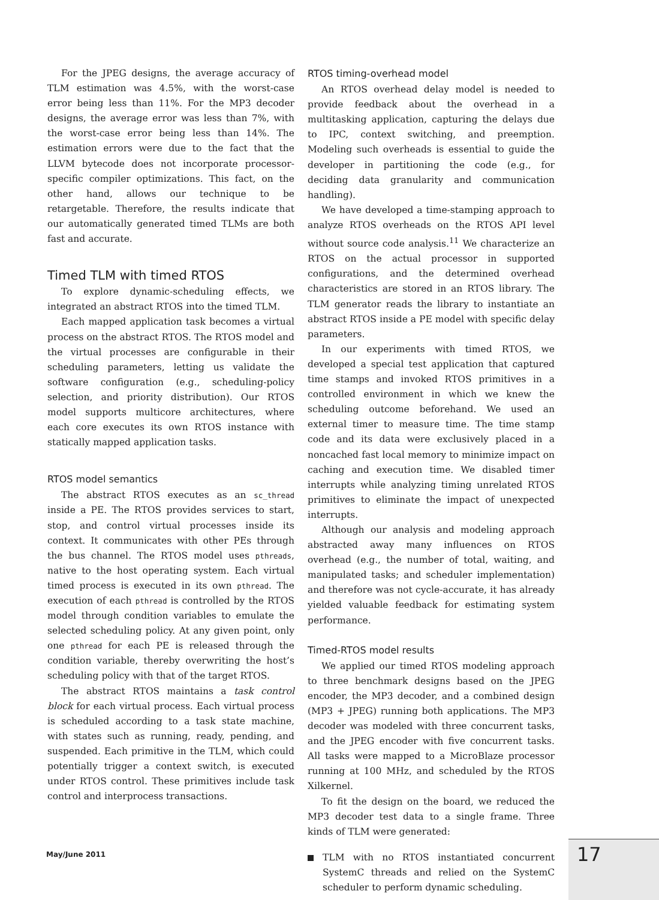For the JPEG designs, the average accuracy of TLM estimation was 4.5%, with the worst-case error being less than 11%. For the MP3 decoder designs, the average error was less than 7%, with the worst-case error being less than 14%. The estimation errors were due to the fact that the LLVM bytecode does not incorporate processor-specific compiler optimizations. This fact, on the other hand, allows our technique to be retargetable. Therefore, the results indicate that our automatically generated timed TLMs are both fast and accurate.
Timed TLM with timed RTOS
To explore dynamic-scheduling effects, we integrated an abstract RTOS into the timed TLM.
Each mapped application task becomes a virtual process on the abstract RTOS. The RTOS model and the virtual processes are configurable in their scheduling parameters, letting us validate the software configuration (e.g., scheduling-policy selection, and priority distribution). Our RTOS model supports multicore architectures, where each core executes its own RTOS instance with statically mapped application tasks.
RTOS model semantics
The abstract RTOS executes as an sc_thread inside a PE. The RTOS provides services to start, stop, and control virtual processes inside its context. It communicates with other PEs through the bus channel. The RTOS model uses pthreads, native to the host operating system. Each virtual timed process is executed in its own pthread. The execution of each pthread is controlled by the RTOS model through condition variables to emulate the selected scheduling policy. At any given point, only one pthread for each PE is released through the condition variable, thereby overwriting the host’s scheduling policy with that of the target RTOS.
The abstract RTOS maintains a task control block for each virtual process. Each virtual process is scheduled according to a task state machine, with states such as running, ready, pending, and suspended. Each primitive in the TLM, which could potentially trigger a context switch, is executed under RTOS control. These primitives include task control and interprocess transactions.
RTOS timing-overhead model
An RTOS overhead delay model is needed to provide feedback about the overhead in a multitasking application, capturing the delays due to IPC, context switching, and preemption. Modeling such overheads is essential to guide the developer in partitioning the code (e.g., for deciding data granularity and communication handling).
We have developed a time-stamping approach to analyze RTOS overheads on the RTOS API level without source code analysis.<sup>11</sup> We characterize an RTOS on the actual processor in supported configurations, and the determined overhead characteristics are stored in an RTOS library. The TLM generator reads the library to instantiate an abstract RTOS inside a PE model with specific delay parameters.
In our experiments with timed RTOS, we developed a special test application that captured time stamps and invoked RTOS primitives in a controlled environment in which we knew the scheduling outcome beforehand. We used an external timer to measure time. The time stamp code and its data were exclusively placed in a noncached fast local memory to minimize impact on caching and execution time. We disabled timer interrupts while analyzing timing unrelated RTOS primitives to eliminate the impact of unexpected interrupts.
Although our analysis and modeling approach abstracted away many influences on RTOS overhead (e.g., the number of total, waiting, and manipulated tasks; and scheduler implementation) and therefore was not cycle-accurate, it has already yielded valuable feedback for estimating system performance.
Timed-RTOS model results
We applied our timed RTOS modeling approach to three benchmark designs based on the JPEG encoder, the MP3 decoder, and a combined design (MP3 + JPEG) running both applications. The MP3 decoder was modeled with three concurrent tasks, and the JPEG encoder with five concurrent tasks. All tasks were mapped to a MicroBlaze processor running at 100 MHz, and scheduled by the RTOS Xilkernel.
To fit the design on the board, we reduced the MP3 decoder test data to a single frame. Three kinds of TLM were generated:
TLM with no RTOS instantiated concurrent SystemC threads and relied on the SystemC scheduler to perform dynamic scheduling.
May/June 2011 17